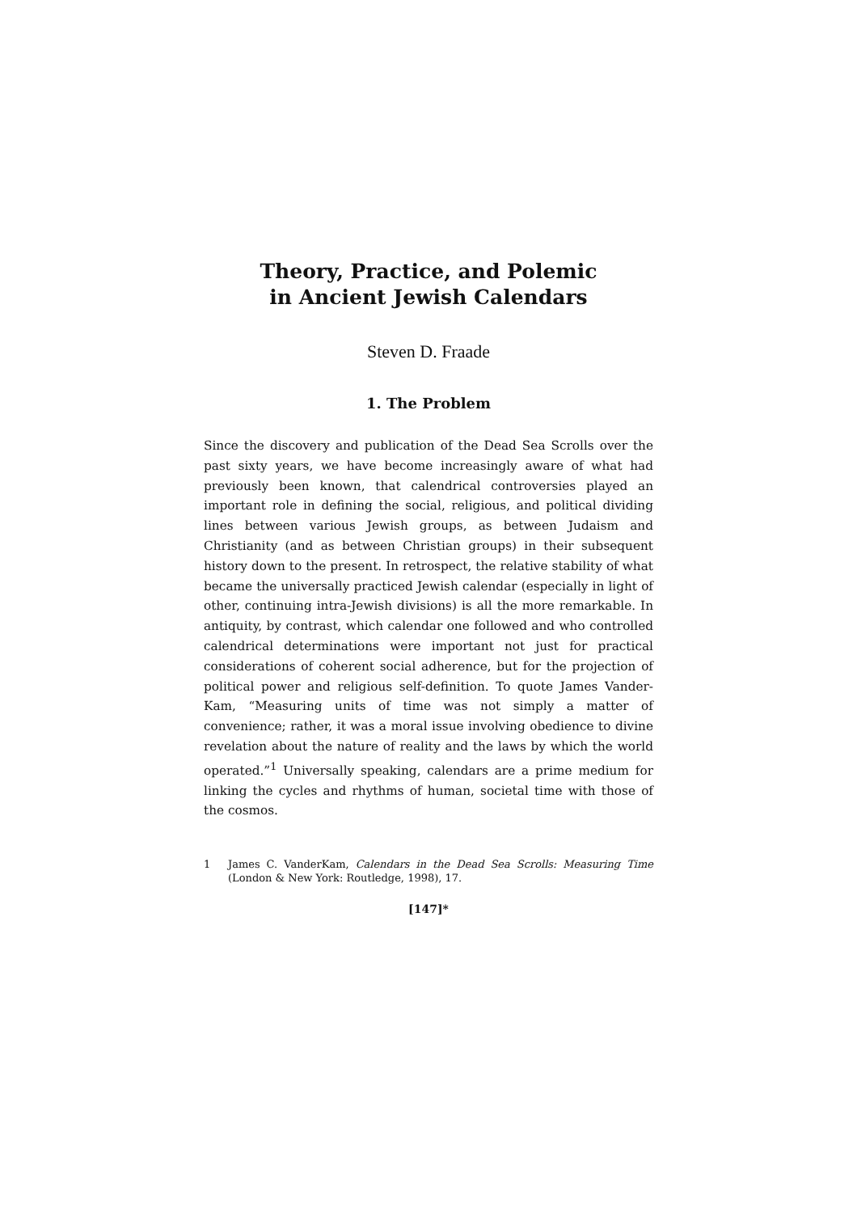Theory, Practice, and Polemic
in Ancient Jewish Calendars
Steven D. Fraade
1. The Problem
Since the discovery and publication of the Dead Sea Scrolls over the past sixty years, we have become increasingly aware of what had previously been known, that calendrical controversies played an important role in defining the social, religious, and political dividing lines between various Jewish groups, as between Judaism and Christianity (and as between Christian groups) in their subsequent history down to the present. In retrospect, the relative stability of what became the universally practiced Jewish calendar (especially in light of other, continuing intra-Jewish divisions) is all the more remarkable. In antiquity, by contrast, which calendar one followed and who controlled calendrical determinations were important not just for practical considerations of coherent social adherence, but for the projection of political power and religious self-definition. To quote James Vander-Kam, “Measuring units of time was not simply a matter of convenience; rather, it was a moral issue involving obedience to divine revelation about the nature of reality and the laws by which the world operated.”<sup>1</sup> Universally speaking, calendars are a prime medium for linking the cycles and rhythms of human, societal time with those of the cosmos.
1 James C. VanderKam, Calendars in the Dead Sea Scrolls: Measuring Time (London & New York: Routledge, 1998), 17.
[147]*